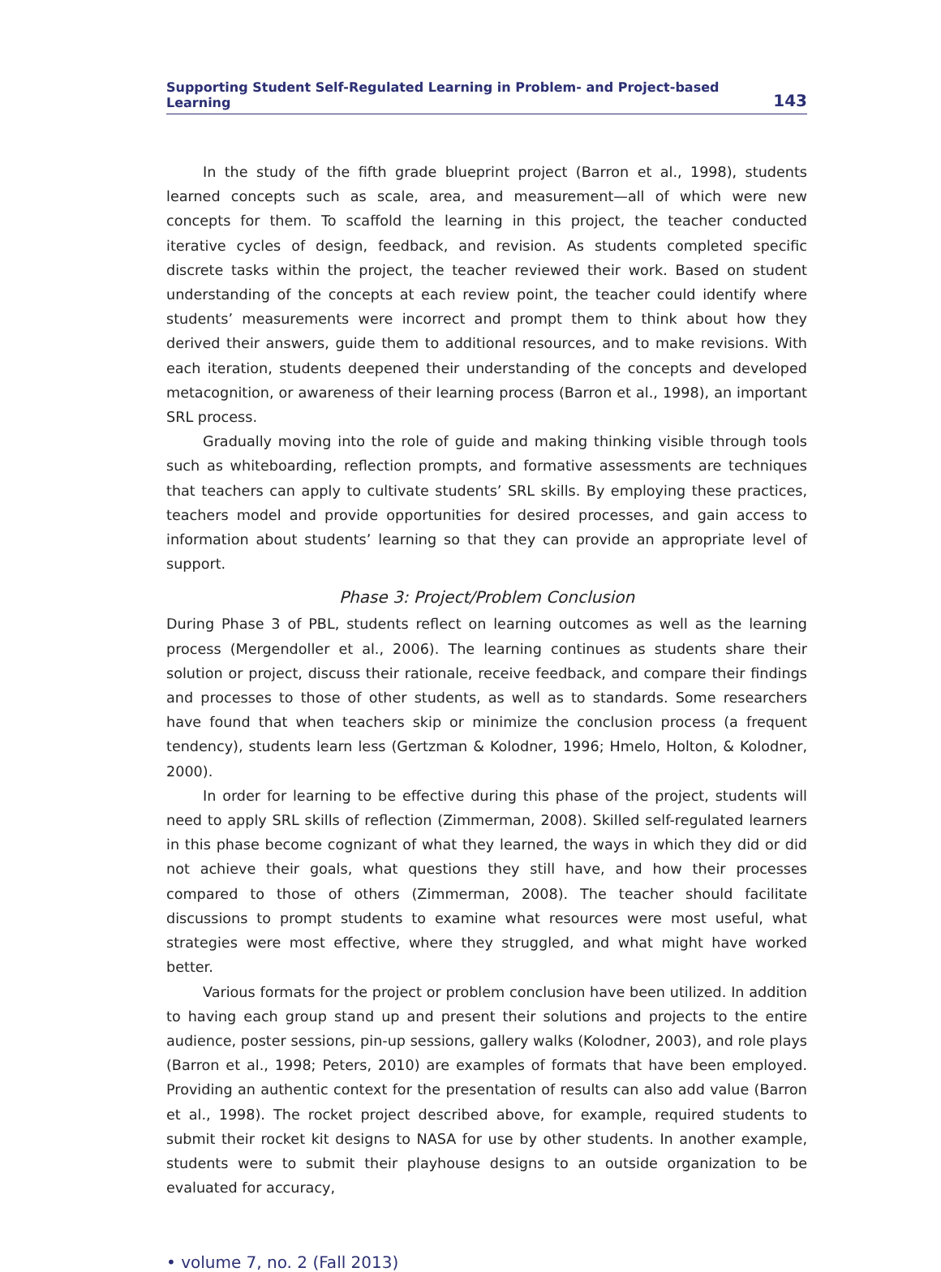Supporting Student Self-Regulated Learning in Problem- and Project-based Learning 143
In the study of the fifth grade blueprint project (Barron et al., 1998), students learned concepts such as scale, area, and measurement—all of which were new concepts for them. To scaffold the learning in this project, the teacher conducted iterative cycles of design, feedback, and revision. As students completed specific discrete tasks within the project, the teacher reviewed their work. Based on student understanding of the concepts at each review point, the teacher could identify where students’ measurements were incorrect and prompt them to think about how they derived their answers, guide them to additional resources, and to make revisions. With each iteration, students deepened their understanding of the concepts and developed metacognition, or awareness of their learning process (Barron et al., 1998), an important SRL process.
Gradually moving into the role of guide and making thinking visible through tools such as whiteboarding, reflection prompts, and formative assessments are techniques that teachers can apply to cultivate students’ SRL skills. By employing these practices, teachers model and provide opportunities for desired processes, and gain access to information about students’ learning so that they can provide an appropriate level of support.
Phase 3: Project/Problem Conclusion
During Phase 3 of PBL, students reflect on learning outcomes as well as the learning process (Mergendoller et al., 2006). The learning continues as students share their solution or project, discuss their rationale, receive feedback, and compare their findings and processes to those of other students, as well as to standards. Some researchers have found that when teachers skip or minimize the conclusion process (a frequent tendency), students learn less (Gertzman & Kolodner, 1996; Hmelo, Holton, & Kolodner, 2000).
In order for learning to be effective during this phase of the project, students will need to apply SRL skills of reflection (Zimmerman, 2008). Skilled self-regulated learners in this phase become cognizant of what they learned, the ways in which they did or did not achieve their goals, what questions they still have, and how their processes compared to those of others (Zimmerman, 2008). The teacher should facilitate discussions to prompt students to examine what resources were most useful, what strategies were most effective, where they struggled, and what might have worked better.
Various formats for the project or problem conclusion have been utilized. In addition to having each group stand up and present their solutions and projects to the entire audience, poster sessions, pin-up sessions, gallery walks (Kolodner, 2003), and role plays (Barron et al., 1998; Peters, 2010) are examples of formats that have been employed. Providing an authentic context for the presentation of results can also add value (Barron et al., 1998). The rocket project described above, for example, required students to submit their rocket kit designs to NASA for use by other students. In another example, students were to submit their playhouse designs to an outside organization to be evaluated for accuracy,
• volume 7, no. 2 (Fall 2013)